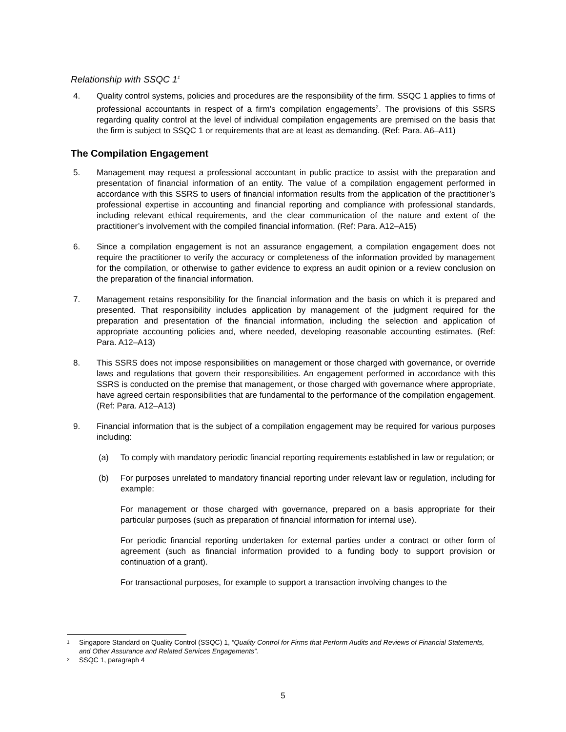Relationship with SSQC 1<sup>1</sup>
4. Quality control systems, policies and procedures are the responsibility of the firm. SSQC 1 applies to firms of professional accountants in respect of a firm’s compilation engagements<sup>2</sup>. The provisions of this SSRS regarding quality control at the level of individual compilation engagements are premised on the basis that the firm is subject to SSQC 1 or requirements that are at least as demanding. (Ref: Para. A6–A11)
The Compilation Engagement
5. Management may request a professional accountant in public practice to assist with the preparation and presentation of financial information of an entity. The value of a compilation engagement performed in accordance with this SSRS to users of financial information results from the application of the practitioner’s professional expertise in accounting and financial reporting and compliance with professional standards, including relevant ethical requirements, and the clear communication of the nature and extent of the practitioner’s involvement with the compiled financial information. (Ref: Para. A12–A15)
6. Since a compilation engagement is not an assurance engagement, a compilation engagement does not require the practitioner to verify the accuracy or completeness of the information provided by management for the compilation, or otherwise to gather evidence to express an audit opinion or a review conclusion on the preparation of the financial information.
7. Management retains responsibility for the financial information and the basis on which it is prepared and presented. That responsibility includes application by management of the judgment required for the preparation and presentation of the financial information, including the selection and application of appropriate accounting policies and, where needed, developing reasonable accounting estimates. (Ref: Para. A12–A13)
8. This SSRS does not impose responsibilities on management or those charged with governance, or override laws and regulations that govern their responsibilities. An engagement performed in accordance with this SSRS is conducted on the premise that management, or those charged with governance where appropriate, have agreed certain responsibilities that are fundamental to the performance of the compilation engagement. (Ref: Para. A12–A13)
9. Financial information that is the subject of a compilation engagement may be required for various purposes including:
(a) To comply with mandatory periodic financial reporting requirements established in law or regulation; or
(b) For purposes unrelated to mandatory financial reporting under relevant law or regulation, including for example:
For management or those charged with governance, prepared on a basis appropriate for their particular purposes (such as preparation of financial information for internal use).
For periodic financial reporting undertaken for external parties under a contract or other form of agreement (such as financial information provided to a funding body to support provision or continuation of a grant).
For transactional purposes, for example to support a transaction involving changes to the
1
Singapore Standard on Quality Control (SSQC) 1, “Quality Control for Firms that Perform Audits and Reviews of Financial Statements, and Other Assurance and Related Services Engagements”.
2
SSQC 1, paragraph 4
5